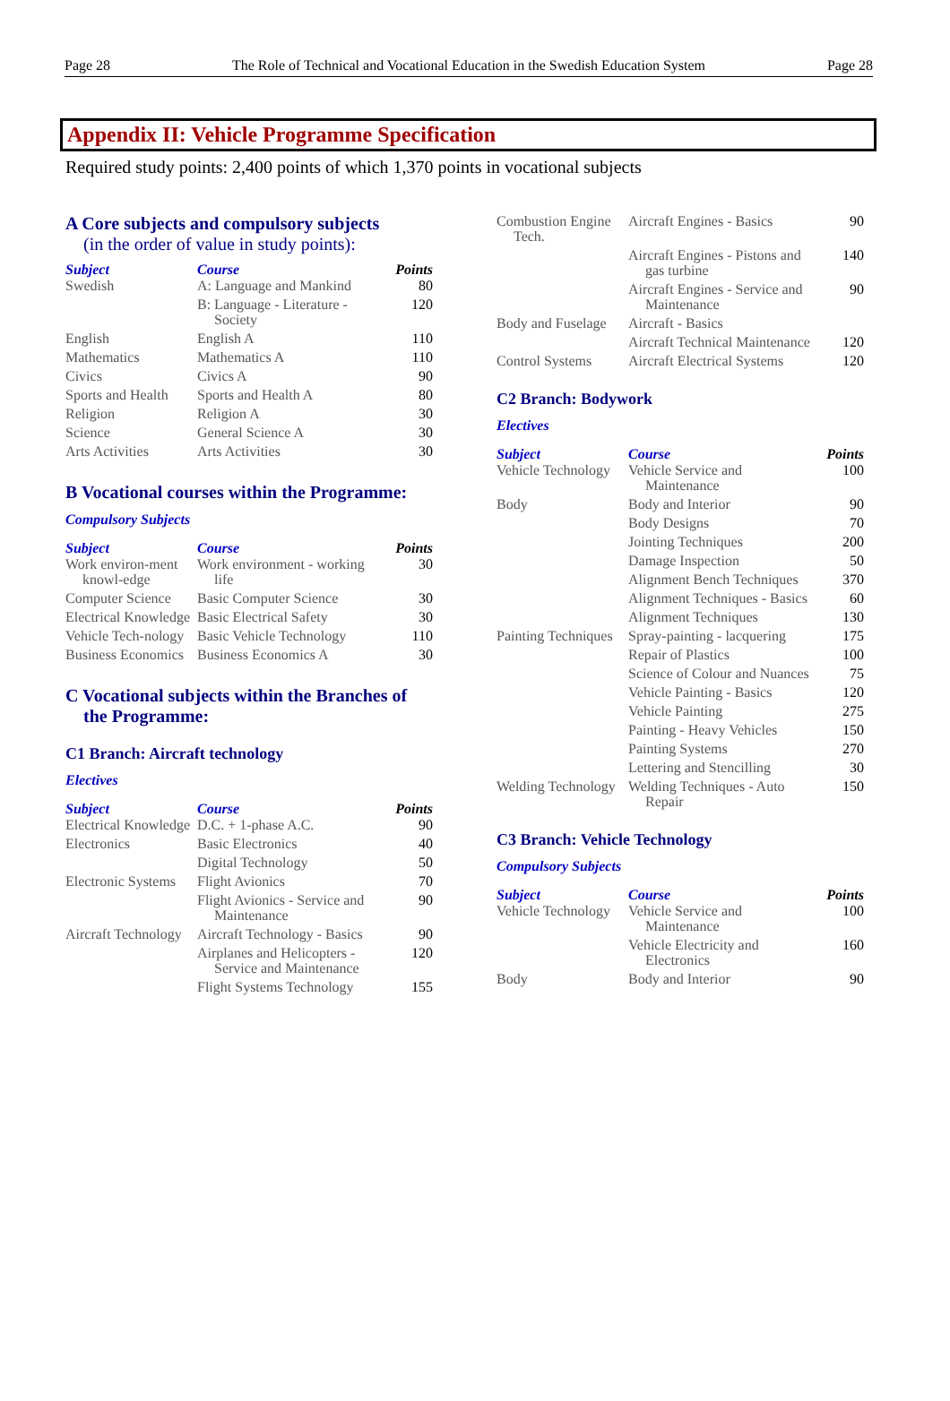Page 28 The Role of Technical and Vocational Education in the Swedish Education System Page 28
Appendix II: Vehicle Programme Specification
Required study points: 2,400 points of which 1,370 points in vocational subjects
A Core subjects and compulsory subjects
(in the order of value in study points):
| Subject | Course | Points |
| --- | --- | --- |
| Swedish | A: Language and Mankind | 80 |
| | B: Language - Literature - Society | 120 |
| English | English A | 110 |
| Mathematics | Mathematics A | 110 |
| Civics | Civics A | 90 |
| Sports and Health | Sports and Health A | 80 |
| Religion | Religion A | 30 |
| Science | General Science A | 30 |
| Arts Activities | Arts Activities | 30 |
B Vocational courses within the Programme:
Compulsory Subjects
| Subject | Course | Points |
| --- | --- | --- |
| Work environ-ment knowl-edge | Work environment - working life | 30 |
| Computer Science | Basic Computer Science | 30 |
| Electrical Knowledge | Basic Electrical Safety | 30 |
| Vehicle Tech-nology | Basic Vehicle Technology | 110 |
| Business Economics | Business Economics A | 30 |
C Vocational subjects within the Branches of
the Programme:
C1 Branch: Aircraft technology
Electives
| Subject | Course | Points |
| --- | --- | --- |
| Electrical Knowledge | D.C. + 1-phase A.C. | 90 |
| Electronics | Basic Electronics | 40 |
| | Digital Technology | 50 |
| Electronic Systems | Flight Avionics | 70 |
| | Flight Avionics - Service and Maintenance | 90 |
| Aircraft Technology | Aircraft Technology - Basics | 90 |
| | Airplanes and Helicopters - Service and Maintenance | 120 |
| | Flight Systems Technology | 155 |
| Combustion Engine Tech. | Aircraft Engines - Basics | 90 |
| | Aircraft Engines - Pistons and gas turbine | 140 |
| | Aircraft Engines - Service and Maintenance | 90 |
| Body and Fuselage | Aircraft - Basics | |
| | Aircraft Technical Maintenance | 120 |
| Control Systems | Aircraft Electrical Systems | 120 |
C2 Branch: Bodywork
Electives
| Subject | Course | Points |
| --- | --- | --- |
| Vehicle Technology | Vehicle Service and Maintenance | 100 |
| Body | Body and Interior | 90 |
| | Body Designs | 70 |
| | Jointing Techniques | 200 |
| | Damage Inspection | 50 |
| | Alignment Bench Techniques | 370 |
| | Alignment Techniques - Basics | 60 |
| | Alignment Techniques | 130 |
| Painting Techniques | Spray-painting - lacquering | 175 |
| | Repair of Plastics | 100 |
| | Science of Colour and Nuances | 75 |
| | Vehicle Painting - Basics | 120 |
| | Vehicle Painting | 275 |
| | Painting - Heavy Vehicles | 150 |
| | Painting Systems | 270 |
| | Lettering and Stencilling | 30 |
| Welding Technology | Welding Techniques - Auto Repair | 150 |
C3 Branch: Vehicle Technology
Compulsory Subjects
| Subject | Course | Points |
| --- | --- | --- |
| Vehicle Technology | Vehicle Service and Maintenance | 100 |
| | Vehicle Electricity and Electronics | 160 |
| Body | Body and Interior | 90 |